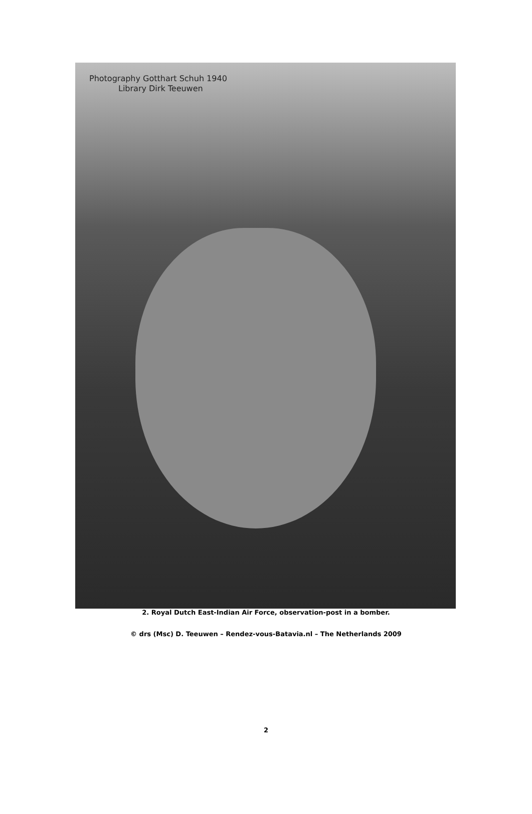Photography Gotthart Schuh 1940
Library Dirk Teeuwen
2. Royal Dutch East-Indian Air Force, observation-post in a bomber.
© drs (Msc) D. Teeuwen – Rendez-vous-Batavia.nl – The Netherlands 2009
2